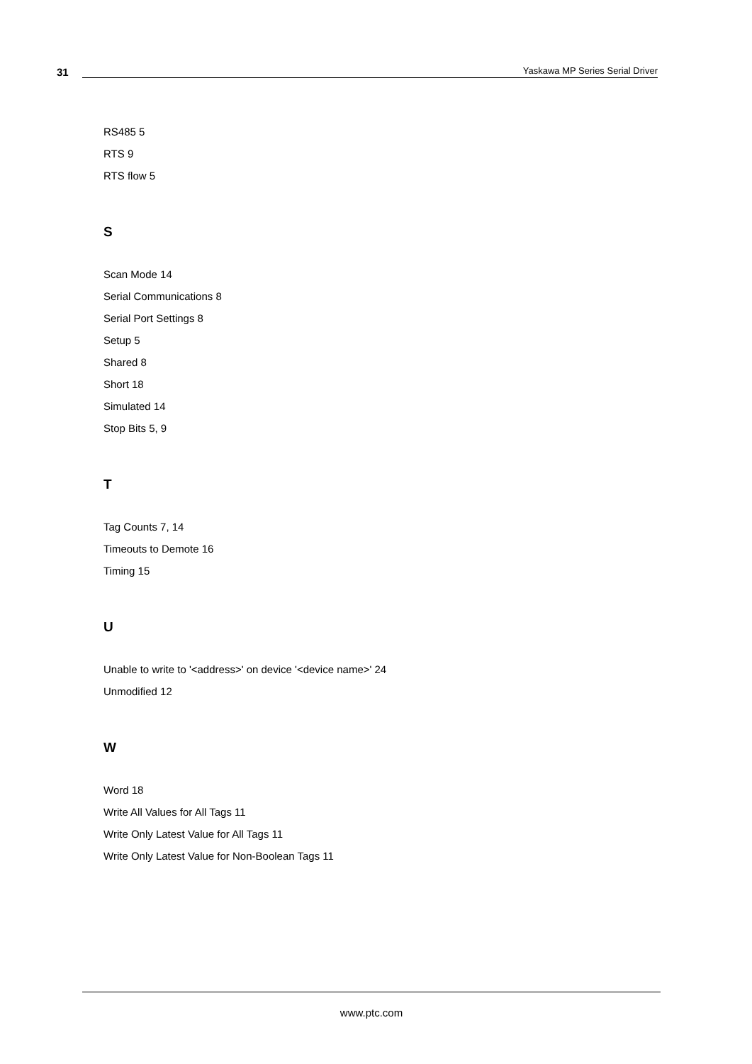31
Yaskawa MP Series Serial Driver
RS485 5
RTS 9
RTS flow 5
S
Scan Mode 14
Serial Communications 8
Serial Port Settings 8
Setup 5
Shared 8
Short 18
Simulated 14
Stop Bits 5, 9
T
Tag Counts 7, 14
Timeouts to Demote 16
Timing 15
U
Unable to write to '<address>' on device '<device name>' 24
Unmodified 12
W
Word 18
Write All Values for All Tags 11
Write Only Latest Value for All Tags 11
Write Only Latest Value for Non-Boolean Tags 11
www.ptc.com